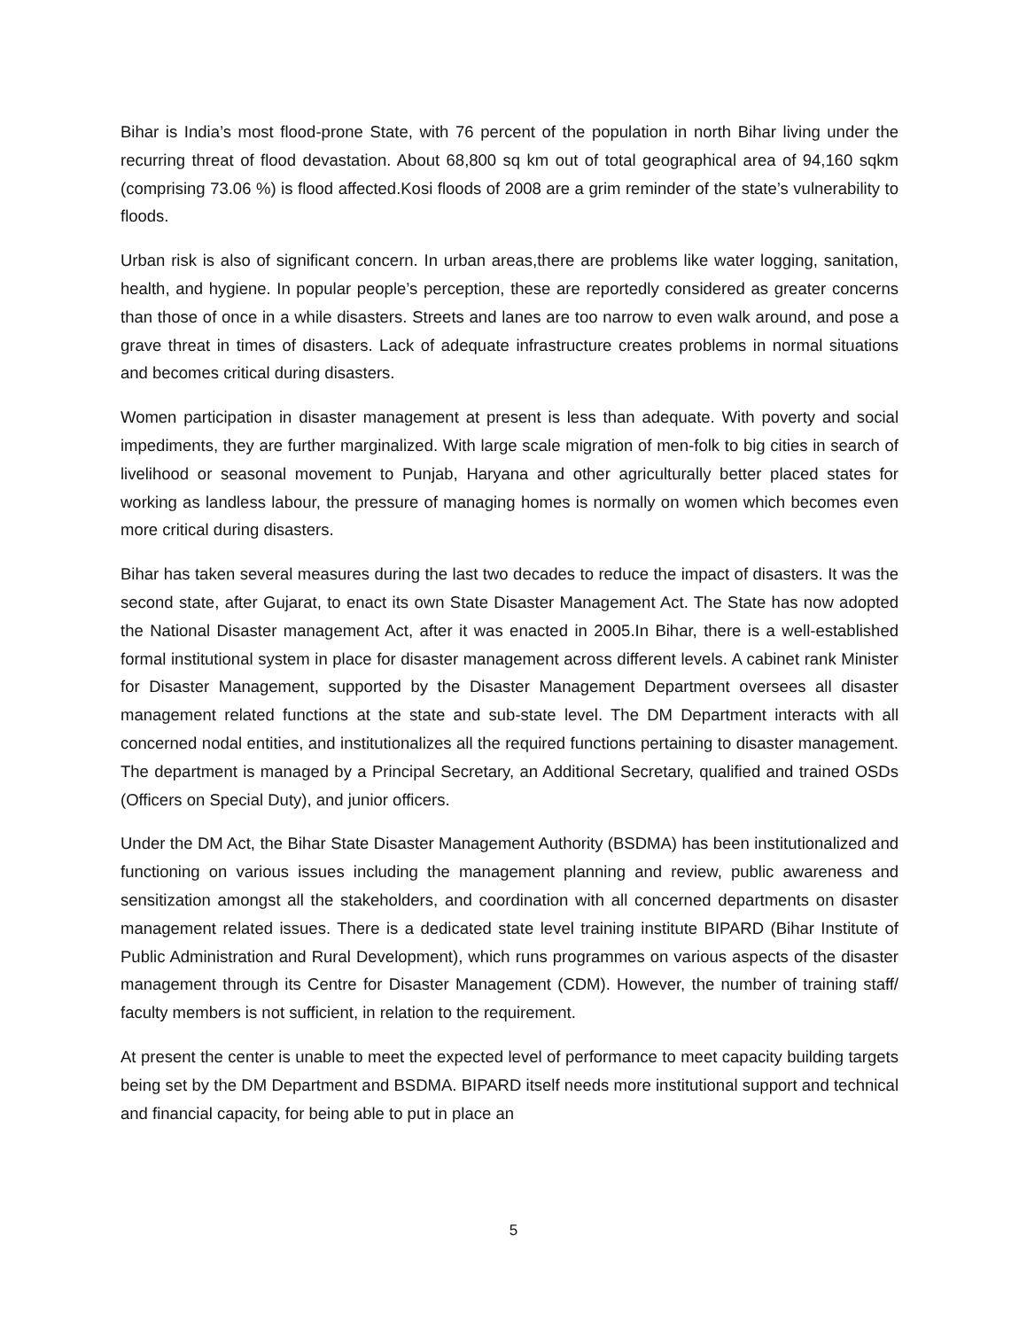Bihar is India’s most flood-prone State, with 76 percent of the population in north Bihar living under the recurring threat of flood devastation. About 68,800 sq km out of total geographical area of 94,160 sqkm (comprising 73.06 %) is flood affected.Kosi floods of 2008 are a grim reminder of the state’s vulnerability to floods.
Urban risk is also of significant concern. In urban areas,there are problems like water logging, sanitation, health, and hygiene. In popular people’s perception, these are reportedly considered as greater concerns than those of once in a while disasters. Streets and lanes are too narrow to even walk around, and pose a grave threat in times of disasters. Lack of adequate infrastructure creates problems in normal situations and becomes critical during disasters.
Women participation in disaster management at present is less than adequate. With poverty and social impediments, they are further marginalized. With large scale migration of men-folk to big cities in search of livelihood or seasonal movement to Punjab, Haryana and other agriculturally better placed states for working as landless labour, the pressure of managing homes is normally on women which becomes even more critical during disasters.
Bihar has taken several measures during the last two decades to reduce the impact of disasters. It was the second state, after Gujarat, to enact its own State Disaster Management Act. The State has now adopted the National Disaster management Act, after it was enacted in 2005.In Bihar, there is a well-established formal institutional system in place for disaster management across different levels. A cabinet rank Minister for Disaster Management, supported by the Disaster Management Department oversees all disaster management related functions at the state and sub-state level. The DM Department interacts with all concerned nodal entities, and institutionalizes all the required functions pertaining to disaster management. The department is managed by a Principal Secretary, an Additional Secretary, qualified and trained OSDs (Officers on Special Duty), and junior officers.
Under the DM Act, the Bihar State Disaster Management Authority (BSDMA) has been institutionalized and functioning on various issues including the management planning and review, public awareness and sensitization amongst all the stakeholders, and coordination with all concerned departments on disaster management related issues. There is a dedicated state level training institute BIPARD (Bihar Institute of Public Administration and Rural Development), which runs programmes on various aspects of the disaster management through its Centre for Disaster Management (CDM). However, the number of training staff/ faculty members is not sufficient, in relation to the requirement.
At present the center is unable to meet the expected level of performance to meet capacity building targets being set by the DM Department and BSDMA. BIPARD itself needs more institutional support and technical and financial capacity, for being able to put in place an
5